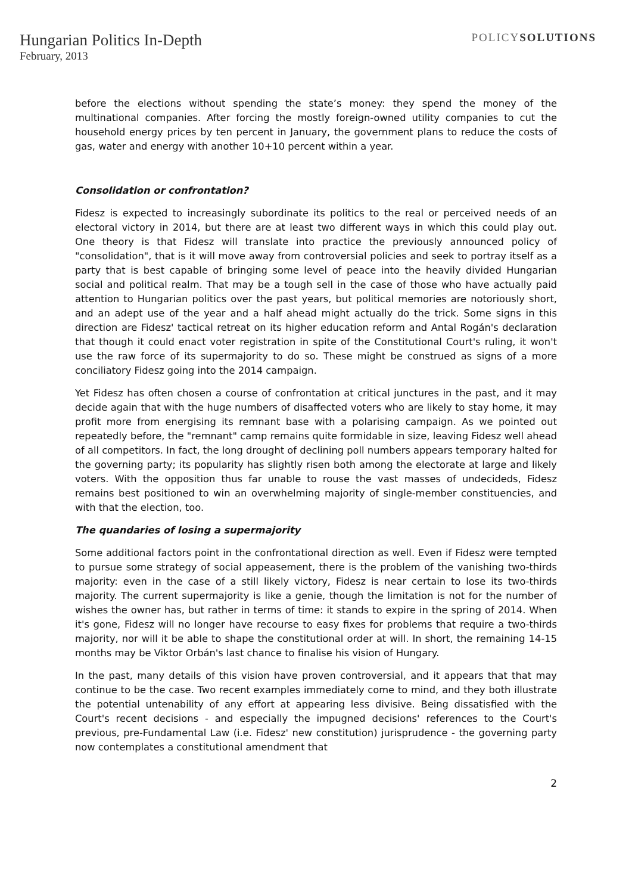Hungarian Politics In-Depth
February, 2013
POLICYSOLUTIONS
before the elections without spending the state’s money: they spend the money of the multinational companies. After forcing the mostly foreign-owned utility companies to cut the household energy prices by ten percent in January, the government plans to reduce the costs of gas, water and energy with another 10+10 percent within a year.
Consolidation or confrontation?
Fidesz is expected to increasingly subordinate its politics to the real or perceived needs of an electoral victory in 2014, but there are at least two different ways in which this could play out. One theory is that Fidesz will translate into practice the previously announced policy of "consolidation", that is it will move away from controversial policies and seek to portray itself as a party that is best capable of bringing some level of peace into the heavily divided Hungarian social and political realm. That may be a tough sell in the case of those who have actually paid attention to Hungarian politics over the past years, but political memories are notoriously short, and an adept use of the year and a half ahead might actually do the trick. Some signs in this direction are Fidesz' tactical retreat on its higher education reform and Antal Rogán's declaration that though it could enact voter registration in spite of the Constitutional Court's ruling, it won't use the raw force of its supermajority to do so. These might be construed as signs of a more conciliatory Fidesz going into the 2014 campaign.
Yet Fidesz has often chosen a course of confrontation at critical junctures in the past, and it may decide again that with the huge numbers of disaffected voters who are likely to stay home, it may profit more from energising its remnant base with a polarising campaign. As we pointed out repeatedly before, the "remnant" camp remains quite formidable in size, leaving Fidesz well ahead of all competitors. In fact, the long drought of declining poll numbers appears temporary halted for the governing party; its popularity has slightly risen both among the electorate at large and likely voters. With the opposition thus far unable to rouse the vast masses of undecideds, Fidesz remains best positioned to win an overwhelming majority of single-member constituencies, and with that the election, too.
The quandaries of losing a supermajority
Some additional factors point in the confrontational direction as well. Even if Fidesz were tempted to pursue some strategy of social appeasement, there is the problem of the vanishing two-thirds majority: even in the case of a still likely victory, Fidesz is near certain to lose its two-thirds majority. The current supermajority is like a genie, though the limitation is not for the number of wishes the owner has, but rather in terms of time: it stands to expire in the spring of 2014. When it's gone, Fidesz will no longer have recourse to easy fixes for problems that require a two-thirds majority, nor will it be able to shape the constitutional order at will. In short, the remaining 14-15 months may be Viktor Orbán's last chance to finalise his vision of Hungary.
In the past, many details of this vision have proven controversial, and it appears that that may continue to be the case. Two recent examples immediately come to mind, and they both illustrate the potential untenability of any effort at appearing less divisive. Being dissatisfied with the Court's recent decisions - and especially the impugned decisions' references to the Court's previous, pre-Fundamental Law (i.e. Fidesz' new constitution) jurisprudence - the governing party now contemplates a constitutional amendment that
2